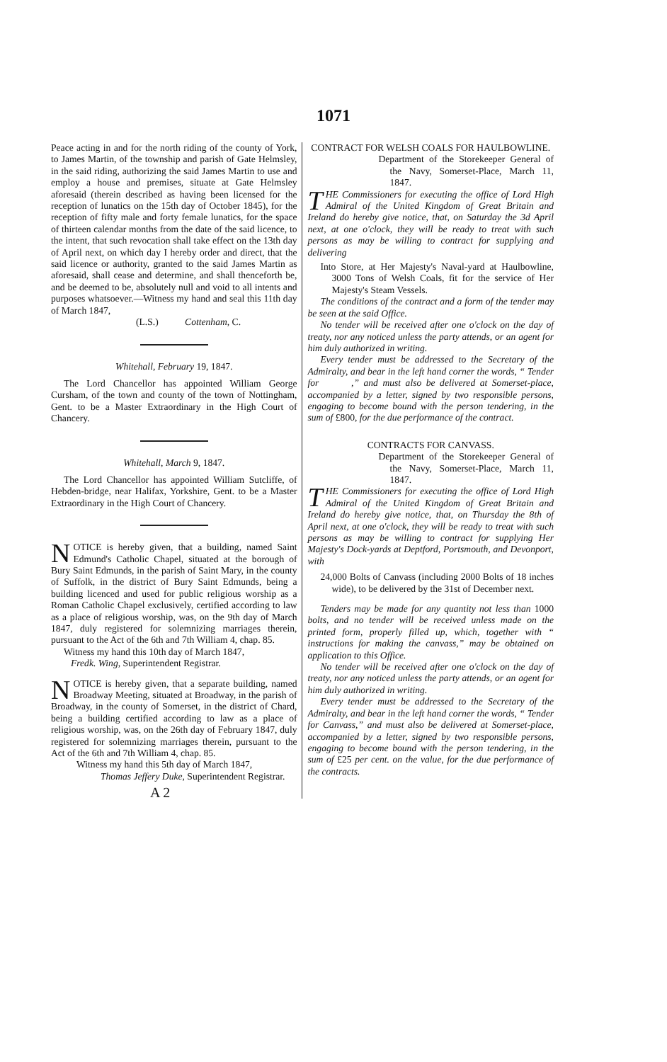1071
Peace acting in and for the north riding of the county of York, to James Martin, of the township and parish of Gate Helmsley, in the said riding, authorizing the said James Martin to use and employ a house and premises, situate at Gate Helmsley aforesaid (therein described as having been licensed for the reception of lunatics on the 15th day of October 1845), for the reception of fifty male and forty female lunatics, for the space of thirteen calendar months from the date of the said licence, to the intent, that such revocation shall take effect on the 13th day of April next, on which day I hereby order and direct, that the said licence or authority, granted to the said James Martin as aforesaid, shall cease and determine, and shall thenceforth be, and be deemed to be, absolutely null and void to all intents and purposes whatsoever.—Witness my hand and seal this 11th day of March 1847,
(L.S.) Cottenham, C.
Whitehall, February 19, 1847.
The Lord Chancellor has appointed William George Cursham, of the town and county of the town of Nottingham, Gent. to be a Master Extraordinary in the High Court of Chancery.
Whitehall, March 9, 1847.
The Lord Chancellor has appointed William Sutcliffe, of Hebden-bridge, near Halifax, Yorkshire, Gent. to be a Master Extraordinary in the High Court of Chancery.
NOTICE is hereby given, that a building, named Saint Edmund's Catholic Chapel, situated at the borough of Bury Saint Edmunds, in the parish of Saint Mary, in the county of Suffolk, in the district of Bury Saint Edmunds, being a building licenced and used for public religious worship as a Roman Catholic Chapel exclusively, certified according to law as a place of religious worship, was, on the 9th day of March 1847, duly registered for solemnizing marriages therein, pursuant to the Act of the 6th and 7th William 4, chap. 85.
Witness my hand this 10th day of March 1847,
Fredk. Wing, Superintendent Registrar.
NOTICE is hereby given, that a separate building, named Broadway Meeting, situated at Broadway, in the parish of Broadway, in the county of Somerset, in the district of Chard, being a building certified according to law as a place of religious worship, was, on the 26th day of February 1847, duly registered for solemnizing marriages therein, pursuant to the Act of the 6th and 7th William 4, chap. 85.
Witness my hand this 5th day of March 1847,
Thomas Jeffery Duke, Superintendent Registrar.
A 2
CONTRACT FOR WELSH COALS FOR HAULBOWLINE.
Department of the Storekeeper General of the Navy, Somerset-Place, March 11, 1847.
THE Commissioners for executing the office of Lord High Admiral of the United Kingdom of Great Britain and Ireland do hereby give notice, that, on Saturday the 3d April next, at one o'clock, they will be ready to treat with such persons as may be willing to contract for supplying and delivering
Into Store, at Her Majesty's Naval-yard at Haulbowline, 3000 Tons of Welsh Coals, fit for the service of Her Majesty's Steam Vessels.
The conditions of the contract and a form of the tender may be seen at the said Office.
No tender will be received after one o'clock on the day of treaty, nor any noticed unless the party attends, or an agent for him duly authorized in writing.
Every tender must be addressed to the Secretary of the Admiralty, and bear in the left hand corner the words, “ Tender for ,” and must also be delivered at Somerset-place, accompanied by a letter, signed by two responsible persons, engaging to become bound with the person tendering, in the sum of £800, for the due performance of the contract.
CONTRACTS FOR CANVASS.
Department of the Storekeeper General of the Navy, Somerset-Place, March 11, 1847.
THE Commissioners for executing the office of Lord High Admiral of the United Kingdom of Great Britain and Ireland do hereby give notice, that, on Thursday the 8th of April next, at one o'clock, they will be ready to treat with such persons as may be willing to contract for supplying Her Majesty's Dock-yards at Deptford, Portsmouth, and Devonport, with
24,000 Bolts of Canvass (including 2000 Bolts of 18 inches wide), to be delivered by the 31st of December next.
Tenders may be made for any quantity not less than 1000 bolts, and no tender will be received unless made on the printed form, properly filled up, which, together with “ instructions for making the canvass,” may be obtained on application to this Office.
No tender will be received after one o'clock on the day of treaty, nor any noticed unless the party attends, or an agent for him duly authorized in writing.
Every tender must be addressed to the Secretary of the Admiralty, and bear in the left hand corner the words, “ Tender for Canvass,” and must also be delivered at Somerset-place, accompanied by a letter, signed by two responsible persons, engaging to become bound with the person tendering, in the sum of £25 per cent. on the value, for the due performance of the contracts.